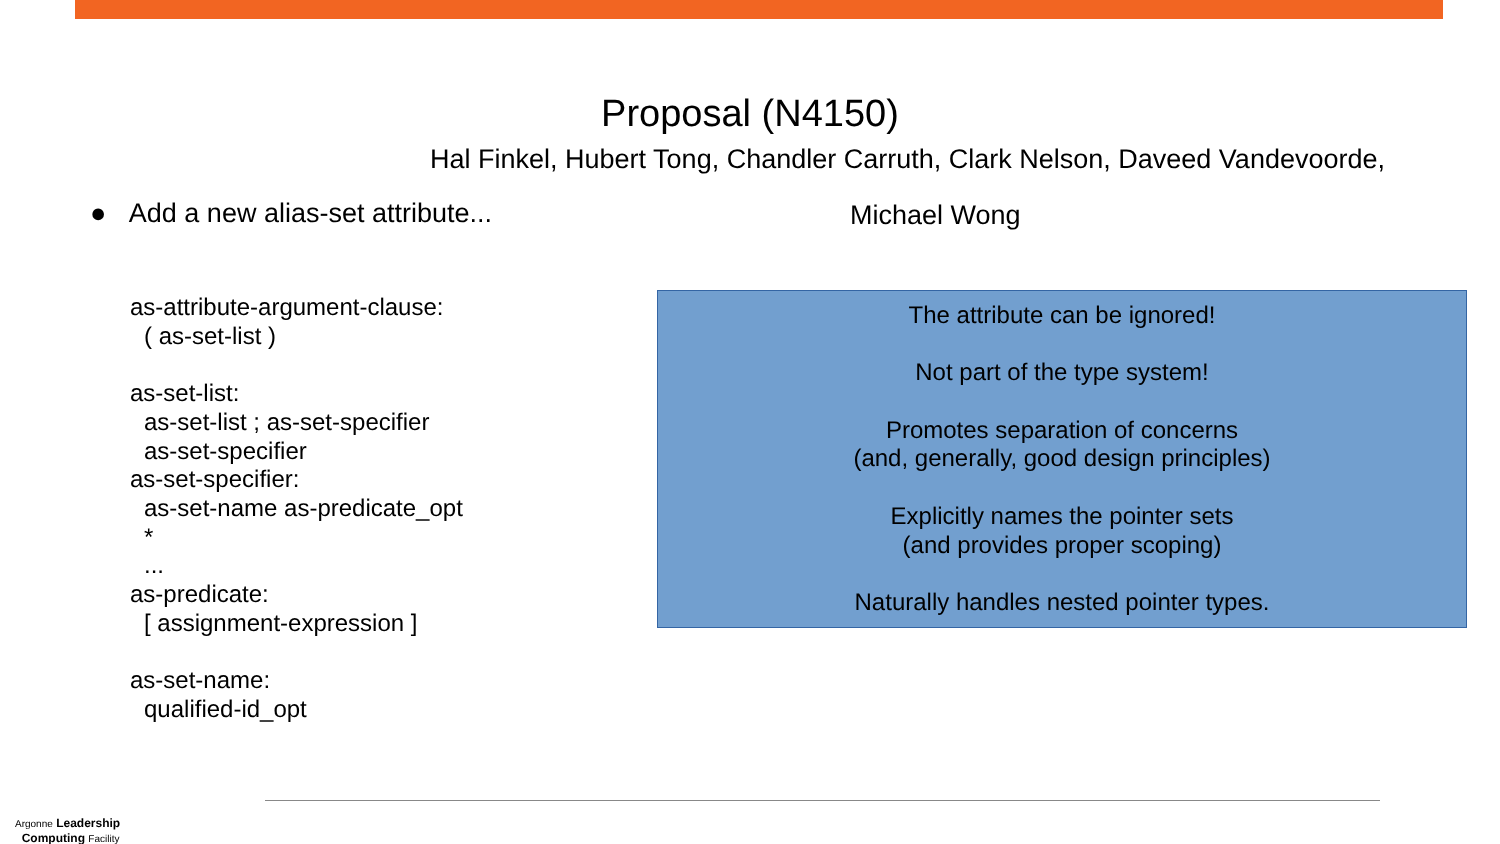Proposal (N4150)
Hal Finkel, Hubert Tong, Chandler Carruth, Clark Nelson, Daveed Vandevoorde,
● Add a new alias-set attribute...
Michael Wong
as-attribute-argument-clause:
( as-set-list )
as-set-list:
as-set-list ; as-set-specifier
as-set-specifier
as-set-specifier:
as-set-name as-predicate_opt
*
...
as-predicate:
[ assignment-expression ]
as-set-name:
qualified-id_opt
The attribute can be ignored!
Not part of the type system!
Promotes separation of concerns
(and, generally, good design principles)
Explicitly names the pointer sets
(and provides proper scoping)
Naturally handles nested pointer types.
Argonne Leadership
Computing Facility